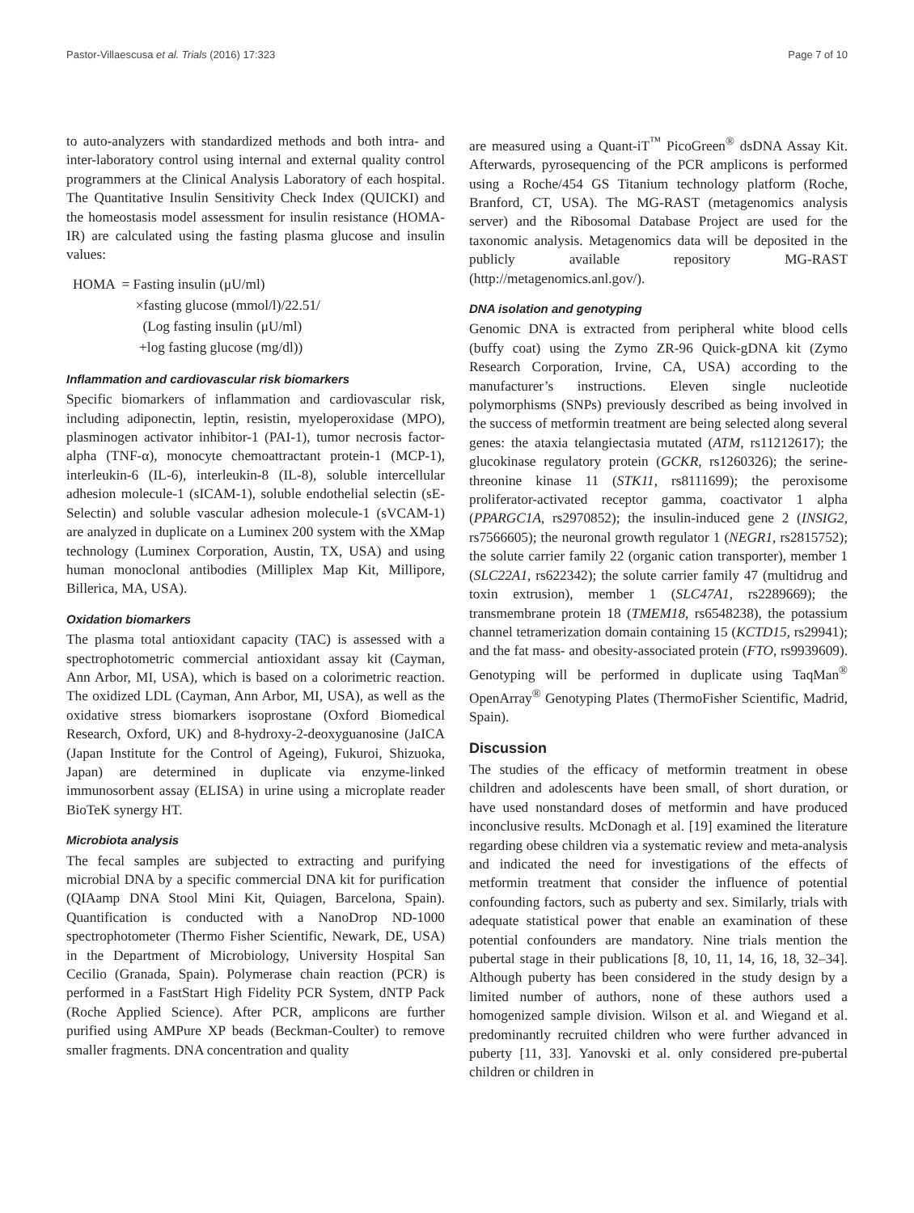Pastor-Villaescusa et al. Trials (2016) 17:323 Page 7 of 10
to auto-analyzers with standardized methods and both intra- and inter-laboratory control using internal and external quality control programmers at the Clinical Analysis Laboratory of each hospital. The Quantitative Insulin Sensitivity Check Index (QUICKI) and the homeostasis model assessment for insulin resistance (HOMA-IR) are calculated using the fasting plasma glucose and insulin values:
HOMA = Fasting insulin (μU/ml)
×fasting glucose (mmol/l)/22.51/
(Log fasting insulin (μU/ml)
+log fasting glucose (mg/dl))
Inflammation and cardiovascular risk biomarkers
Specific biomarkers of inflammation and cardiovascular risk, including adiponectin, leptin, resistin, myeloperoxidase (MPO), plasminogen activator inhibitor-1 (PAI-1), tumor necrosis factor-alpha (TNF-α), monocyte chemoattractant protein-1 (MCP-1), interleukin-6 (IL-6), interleukin-8 (IL-8), soluble intercellular adhesion molecule-1 (sICAM-1), soluble endothelial selectin (sE-Selectin) and soluble vascular adhesion molecule-1 (sVCAM-1) are analyzed in duplicate on a Luminex 200 system with the XMap technology (Luminex Corporation, Austin, TX, USA) and using human monoclonal antibodies (Milliplex Map Kit, Millipore, Billerica, MA, USA).
Oxidation biomarkers
The plasma total antioxidant capacity (TAC) is assessed with a spectrophotometric commercial antioxidant assay kit (Cayman, Ann Arbor, MI, USA), which is based on a colorimetric reaction. The oxidized LDL (Cayman, Ann Arbor, MI, USA), as well as the oxidative stress biomarkers isoprostane (Oxford Biomedical Research, Oxford, UK) and 8-hydroxy-2-deoxyguanosine (JaICA (Japan Institute for the Control of Ageing), Fukuroi, Shizuoka, Japan) are determined in duplicate via enzyme-linked immunosorbent assay (ELISA) in urine using a microplate reader BioTeK synergy HT.
Microbiota analysis
The fecal samples are subjected to extracting and purifying microbial DNA by a specific commercial DNA kit for purification (QIAamp DNA Stool Mini Kit, Quiagen, Barcelona, Spain). Quantification is conducted with a NanoDrop ND-1000 spectrophotometer (Thermo Fisher Scientific, Newark, DE, USA) in the Department of Microbiology, University Hospital San Cecilio (Granada, Spain). Polymerase chain reaction (PCR) is performed in a FastStart High Fidelity PCR System, dNTP Pack (Roche Applied Science). After PCR, amplicons are further purified using AMPure XP beads (Beckman-Coulter) to remove smaller fragments. DNA concentration and quality
are measured using a Quant-iT<sup>™</sup> PicoGreen<sup>®</sup> dsDNA Assay Kit. Afterwards, pyrosequencing of the PCR amplicons is performed using a Roche/454 GS Titanium technology platform (Roche, Branford, CT, USA). The MG-RAST (metagenomics analysis server) and the Ribosomal Database Project are used for the taxonomic analysis. Metagenomics data will be deposited in the publicly available repository MG-RAST (http://metagenomics.anl.gov/).
DNA isolation and genotyping
Genomic DNA is extracted from peripheral white blood cells (buffy coat) using the Zymo ZR-96 Quick-gDNA kit (Zymo Research Corporation, Irvine, CA, USA) according to the manufacturer’s instructions. Eleven single nucleotide polymorphisms (SNPs) previously described as being involved in the success of metformin treatment are being selected along several genes: the ataxia telangiectasia mutated (ATM, rs11212617); the glucokinase regulatory protein (GCKR, rs1260326); the serine-threonine kinase 11 (STK11, rs8111699); the peroxisome proliferator-activated receptor gamma, coactivator 1 alpha (PPARGC1A, rs2970852); the insulin-induced gene 2 (INSIG2, rs7566605); the neuronal growth regulator 1 (NEGR1, rs2815752); the solute carrier family 22 (organic cation transporter), member 1 (SLC22A1, rs622342); the solute carrier family 47 (multidrug and toxin extrusion), member 1 (SLC47A1, rs2289669); the transmembrane protein 18 (TMEM18, rs6548238), the potassium channel tetramerization domain containing 15 (KCTD15, rs29941); and the fat mass- and obesity-associated protein (FTO, rs9939609). Genotyping will be performed in duplicate using TaqMan<sup>®</sup> OpenArray<sup>®</sup> Genotyping Plates (ThermoFisher Scientific, Madrid, Spain).
Discussion
The studies of the efficacy of metformin treatment in obese children and adolescents have been small, of short duration, or have used nonstandard doses of metformin and have produced inconclusive results. McDonagh et al. [19] examined the literature regarding obese children via a systematic review and meta-analysis and indicated the need for investigations of the effects of metformin treatment that consider the influence of potential confounding factors, such as puberty and sex. Similarly, trials with adequate statistical power that enable an examination of these potential confounders are mandatory. Nine trials mention the pubertal stage in their publications [8, 10, 11, 14, 16, 18, 32–34]. Although puberty has been considered in the study design by a limited number of authors, none of these authors used a homogenized sample division. Wilson et al. and Wiegand et al. predominantly recruited children who were further advanced in puberty [11, 33]. Yanovski et al. only considered pre-pubertal children or children in